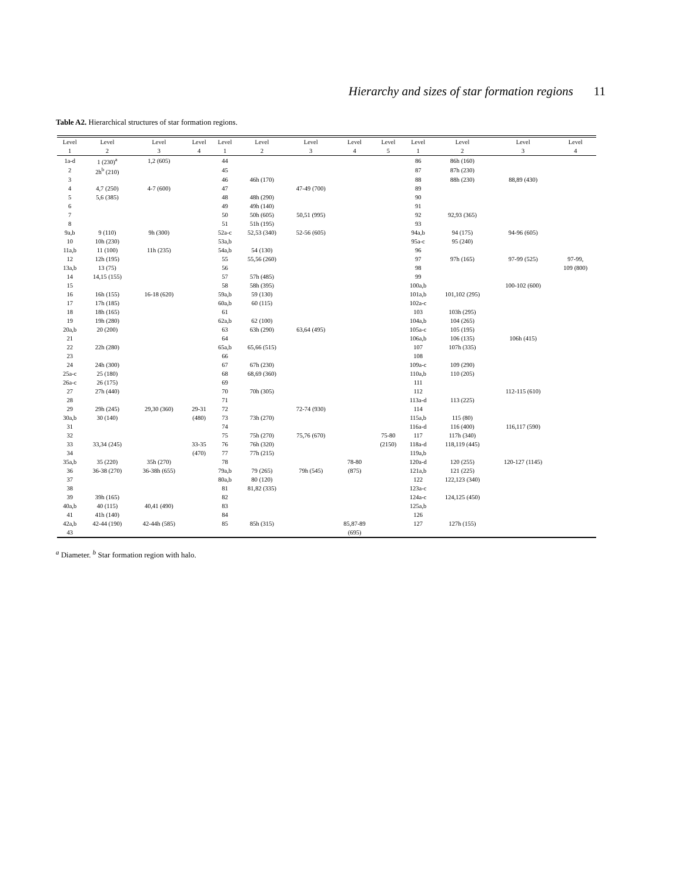Hierarchy and sizes of star formation regions
11
Table A2. Hierarchical structures of star formation regions.
| Level | Level | Level | Level | Level | Level | Level | Level | Level | Level | Level | Level | Level |
| --- | --- | --- | --- | --- | --- | --- | --- | --- | --- | --- | --- | --- |
| 1 | 2 | 3 | 4 | 1 | 2 | 3 | 4 | 5 | 1 | 2 | 3 | 4 |
| 1a-d | 1 (230)<sup>a</sup> | 1,2 (605) | | 44 | | | | | 86 | 86h (160) | | |
| 2 | 2h<sup>b</sup> (210) | | | 45 | | | | | 87 | 87h (230) | | |
| 3 | | | | 46 | 46h (170) | | | | 88 | 88h (230) | 88,89 (430) | |
| 4 | 4,7 (250) | 4-7 (600) | | 47 | | 47-49 (700) | | | 89 | | | |
| 5 | 5,6 (385) | | | 48 | 48h (290) | | | | 90 | | | |
| 6 | | | | 49 | 49h (140) | | | | 91 | | | |
| 7 | | | | 50 | 50h (605) | 50,51 (995) | | | 92 | 92,93 (365) | | |
| 8 | | | | 51 | 51h (195) | | | | 93 | | | |
| 9a,b | 9 (110) | 9h (300) | | 52a-c | 52,53 (340) | 52-56 (605) | | | 94a,b | 94 (175) | 94-96 (605) | |
| 10 | 10h (230) | | | 53a,b | | | | | 95a-c | 95 (240) | | |
| 11a,b | 11 (100) | 11h (235) | | 54a,b | 54 (130) | | | | 96 | | | |
| 12 | 12h (195) | | | 55 | 55,56 (260) | | | | 97 | 97h (165) | 97-99 (525) | 97-99, |
| 13a,b | 13 (75) | | | 56 | | | | | 98 | | | 109 (800) |
| 14 | 14,15 (155) | | | 57 | 57h (485) | | | | 99 | | | |
| 15 | | | | 58 | 58h (395) | | | | 100a,b | | 100-102 (600) | |
| 16 | 16h (155) | 16-18 (620) | | 59a,b | 59 (130) | | | | 101a,b | 101,102 (295) | | |
| 17 | 17h (185) | | | 60a,b | 60 (115) | | | | 102a-c | | | |
| 18 | 18h (165) | | | 61 | | | | | 103 | 103h (295) | | |
| 19 | 19h (280) | | | 62a,b | 62 (100) | | | | 104a,b | 104 (265) | | |
| 20a,b | 20 (200) | | | 63 | 63h (290) | 63,64 (495) | | | 105a-c | 105 (195) | | |
| 21 | | | | 64 | | | | | 106a,b | 106 (135) | 106h (415) | |
| 22 | 22h (280) | | | 65a,b | 65,66 (515) | | | | 107 | 107h (335) | | |
| 23 | | | | 66 | | | | | 108 | | | |
| 24 | 24h (300) | | | 67 | 67h (230) | | | | 109a-c | 109 (290) | | |
| 25a-c | 25 (180) | | | 68 | 68,69 (360) | | | | 110a,b | 110 (205) | | |
| 26a-c | 26 (175) | | | 69 | | | | | 111 | | | |
| 27 | 27h (440) | | | 70 | 70h (305) | | | | 112 | | 112-115 (610) | |
| 28 | | | | 71 | | | | | 113a-d | 113 (225) | | |
| 29 | 29h (245) | 29,30 (360) | 29-31 | 72 | | 72-74 (930) | | | 114 | | | |
| 30a,b | 30 (140) | | (480) | 73 | 73h (270) | | | | 115a,b | 115 (80) | | |
| 31 | | | | 74 | | | | | 116a-d | 116 (400) | 116,117 (590) | |
| 32 | | | | 75 | 75h (270) | 75,76 (670) | | 75-80 | 117 | 117h (340) | | |
| 33 | 33,34 (245) | | 33-35 | 76 | 76h (320) | | | (2150) | 118a-d | 118,119 (445) | | |
| 34 | | | (470) | 77 | 77h (215) | | | | 119a,b | | | |
| 35a,b | 35 (220) | 35h (270) | | 78 | | | 78-80 | | 120a-d | 120 (255) | 120-127 (1145) | |
| 36 | 36-38 (270) | 36-38h (655) | | 79a,b | 79 (265) | 79h (545) | (875) | | 121a,b | 121 (225) | | |
| 37 | | | | 80a,b | 80 (120) | | | | 122 | 122,123 (340) | | |
| 38 | | | | 81 | 81,82 (335) | | | | 123a-c | | | |
| 39 | 39h (165) | | | 82 | | | | | 124a-c | 124,125 (450) | | |
| 40a,b | 40 (115) | 40,41 (490) | | 83 | | | | | 125a,b | | | |
| 41 | 41h (140) | | | 84 | | | | | 126 | | | |
| 42a,b | 42-44 (190) | 42-44h (585) | | 85 | 85h (315) | | 85,87-89 | | 127 | 127h (155) | | |
| 43 | | | | | | | (695) | | | | | |
<sup>a</sup> Diameter. <sup>b</sup> Star formation region with halo.